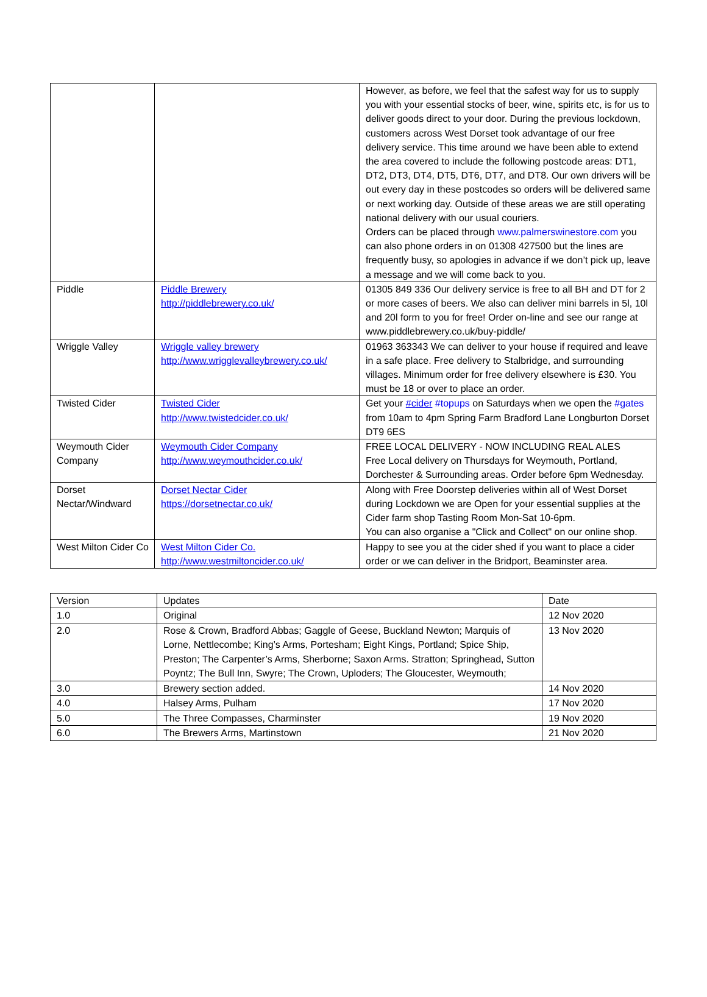| | | However, as before, we feel that the safest way for us to supply you with your essential stocks of beer, wine, spirits etc, is for us to deliver goods direct to your door. During the previous lockdown, customers across West Dorset took advantage of our free delivery service. This time around we have been able to extend the area covered to include the following postcode areas: DT1, DT2, DT3, DT4, DT5, DT6, DT7, and DT8. Our own drivers will be out every day in these postcodes so orders will be delivered same or next working day. Outside of these areas we are still operating national delivery with our usual couriers. Orders can be placed through www.palmerswinestore.com you can also phone orders in on 01308 427500 but the lines are frequently busy, so apologies in advance if we don’t pick up, leave a message and we will come back to you. |
| Piddle | Piddle Brewery http://piddlebrewery.co.uk/ | 01305 849 336 Our delivery service is free to all BH and DT for 2 or more cases of beers. We also can deliver mini barrels in 5l, 10l and 20l form to you for free! Order on-line and see our range at www.piddlebrewery.co.uk/buy-piddle/ |
| Wriggle Valley | Wriggle valley brewery http://www.wrigglevalleybrewery.co.uk/ | 01963 363343 We can deliver to your house if required and leave in a safe place. Free delivery to Stalbridge, and surrounding villages. Minimum order for free delivery elsewhere is £30. You must be 18 or over to place an order. |
| Twisted Cider | Twisted Cider http://www.twistedcider.co.uk/ | Get your #cider #topups on Saturdays when we open the #gates from 10am to 4pm Spring Farm Bradford Lane Longburton Dorset DT9 6ES |
| Weymouth Cider Company | Weymouth Cider Company http://www.weymouthcider.co.uk/ | FREE LOCAL DELIVERY - NOW INCLUDING REAL ALES Free Local delivery on Thursdays for Weymouth, Portland, Dorchester & Surrounding areas. Order before 6pm Wednesday. |
| Dorset Nectar/Windward | Dorset Nectar Cider https://dorsetnectar.co.uk/ | Along with Free Doorstep deliveries within all of West Dorset during Lockdown we are Open for your essential supplies at the Cider farm shop Tasting Room Mon-Sat 10-6pm. You can also organise a "Click and Collect" on our online shop. |
| West Milton Cider Co | West Milton Cider Co. http://www.westmiltoncider.co.uk/ | Happy to see you at the cider shed if you want to place a cider order or we can deliver in the Bridport, Beaminster area. |
| Version | Updates | Date |
| 1.0 | Original | 12 Nov 2020 |
| 2.0 | Rose & Crown, Bradford Abbas; Gaggle of Geese, Buckland Newton; Marquis of Lorne, Nettlecombe; King’s Arms, Portesham; Eight Kings, Portland; Spice Ship, Preston; The Carpenter’s Arms, Sherborne; Saxon Arms. Stratton; Springhead, Sutton Poyntz; The Bull Inn, Swyre; The Crown, Uploders; The Gloucester, Weymouth; | 13 Nov 2020 |
| 3.0 | Brewery section added. | 14 Nov 2020 |
| 4.0 | Halsey Arms, Pulham | 17 Nov 2020 |
| 5.0 | The Three Compasses, Charminster | 19 Nov 2020 |
| 6.0 | The Brewers Arms, Martinstown | 21 Nov 2020 |